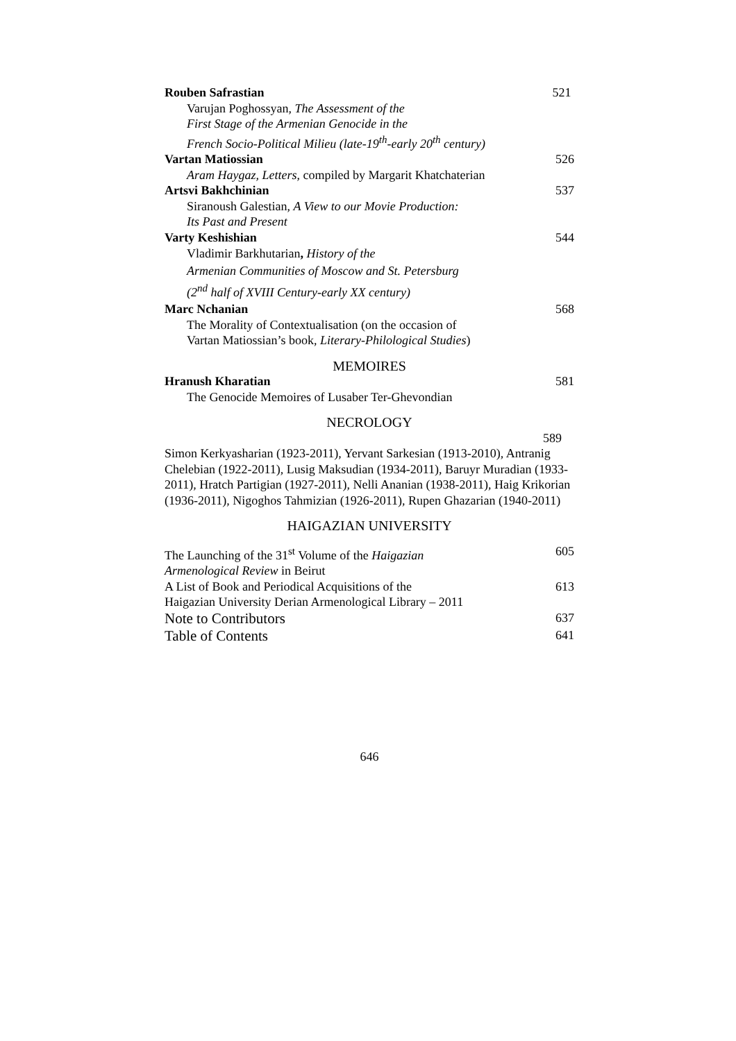Rouben Safrastian 521
Varujan Poghossyan, The Assessment of the
First Stage of the Armenian Genocide in the
French Socio-Political Milieu (late-19<sup>th</sup>-early 20<sup>th</sup> century)
Vartan Matiossian 526
Aram Haygaz, Letters, compiled by Margarit Khatchaterian
Artsvi Bakhchinian 537
Siranoush Galestian, A View to our Movie Production:
Its Past and Present
Varty Keshishian 544
Vladimir Barkhutarian, History of the
Armenian Communities of Moscow and St. Petersburg
(2<sup>nd</sup> half of XVIII Century-early XX century)
Marc Nchanian 568
The Morality of Contextualisation (on the occasion of
Vartan Matiossian’s book, Literary-Philological Studies)
MEMOIRES
Hranush Kharatian 581
The Genocide Memoires of Lusaber Ter-Ghevondian
NECROLOGY
589
Simon Kerkyasharian (1923-2011), Yervant Sarkesian (1913-2010), Antranig Chelebian (1922-2011), Lusig Maksudian (1934-2011), Baruyr Muradian (1933-2011), Hratch Partigian (1927-2011), Nelli Ananian (1938-2011), Haig Krikorian (1936-2011), Nigoghos Tahmizian (1926-2011), Rupen Ghazarian (1940-2011)
HAIGAZIAN UNIVERSITY
The Launching of the 31<sup>st</sup> Volume of the Haigazian
Armenological Review in Beirut 605
A List of Book and Periodical Acquisitions of the
Haigazian University Derian Armenological Library – 2011 613
Note to Contributors 637
Table of Contents 641
646